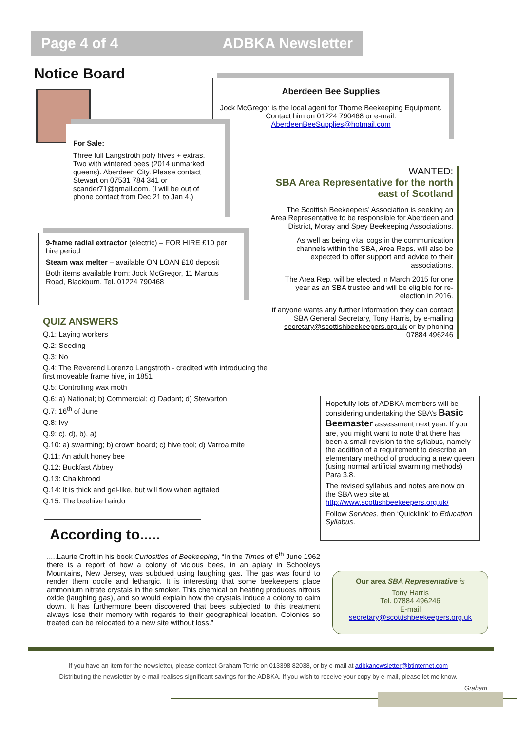Page 4 of 4 ADBKA Newsletter
Notice Board
Aberdeen Bee Supplies
Jock McGregor is the local agent for Thorne Beekeeping Equipment. Contact him on 01224 790468 or e-mail: AberdeenBeeSupplies@hotmail.com
For Sale:
Three full Langstroth poly hives + extras. Two with wintered bees (2014 unmarked queens). Aberdeen City. Please contact Stewart on 07531 784 341 or scander71@gmail.com. (I will be out of phone contact from Dec 21 to Jan 4.)
9-frame radial extractor (electric) – FOR HIRE £10 per hire period
Steam wax melter – available ON LOAN £10 deposit
Both items available from: Jock McGregor, 11 Marcus Road, Blackburn. Tel. 01224 790468
WANTED:
SBA Area Representative for the north east of Scotland
The Scottish Beekeepers’ Association is seeking an Area Representative to be responsible for Aberdeen and District, Moray and Spey Beekeeping Associations.
As well as being vital cogs in the communication channels within the SBA, Area Reps. will also be expected to offer support and advice to their associations.
The Area Rep. will be elected in March 2015 for one year as an SBA trustee and will be eligible for re-election in 2016.
If anyone wants any further information they can contact SBA General Secretary, Tony Harris, by e-mailing secretary@scottishbeekeepers.org.uk or by phoning 07884 496246
QUIZ ANSWERS
Q.1: Laying workers
Q.2: Seeding
Q.3: No
Q.4: The Reverend Lorenzo Langstroth - credited with introducing the first moveable frame hive, in 1851
Q.5: Controlling wax moth
Q.6: a) National; b) Commercial; c) Dadant; d) Stewarton
Q.7: 16<sup>th</sup> of June
Q.8: Ivy
Q.9: c), d), b), a)
Q.10: a) swarming; b) crown board; c) hive tool; d) Varroa mite
Q.11: An adult honey bee
Q.12: Buckfast Abbey
Q.13: Chalkbrood
Q.14: It is thick and gel-like, but will flow when agitated
Q.15: The beehive hairdo
Hopefully lots of ADBKA members will be considering undertaking the SBA’s Basic Beemaster assessment next year. If you are, you might want to note that there has been a small revision to the syllabus, namely the addition of a requirement to describe an elementary method of producing a new queen (using normal artificial swarming methods) Para 3.8.
The revised syllabus and notes are now on the SBA web site at http://www.scottishbeekeepers.org.uk/
Follow Services, then ‘Quicklink’ to Education Syllabus.
According to.....
.....Laurie Croft in his book Curiosities of Beekeeping, “In the Times of 6<sup>th</sup> June 1962 there is a report of how a colony of vicious bees, in an apiary in Schooleys Mountains, New Jersey, was subdued using laughing gas. The gas was found to render them docile and lethargic. It is interesting that some beekeepers place ammonium nitrate crystals in the smoker. This chemical on heating produces nitrous oxide (laughing gas), and so would explain how the crystals induce a colony to calm down. It has furthermore been discovered that bees subjected to this treatment always lose their memory with regards to their geographical location. Colonies so treated can be relocated to a new site without loss.”
Our area SBA Representative is
Tony Harris
Tel. 07884 496246
E-mail
secretary@scottishbeekeepers.org.uk
If you have an item for the newsletter, please contact Graham Torrie on 013398 82038, or by e-mail at adbkanewsletter@btinternet.com
Distributing the newsletter by e-mail realises significant savings for the ADBKA. If you wish to receive your copy by e-mail, please let me know.
Graham